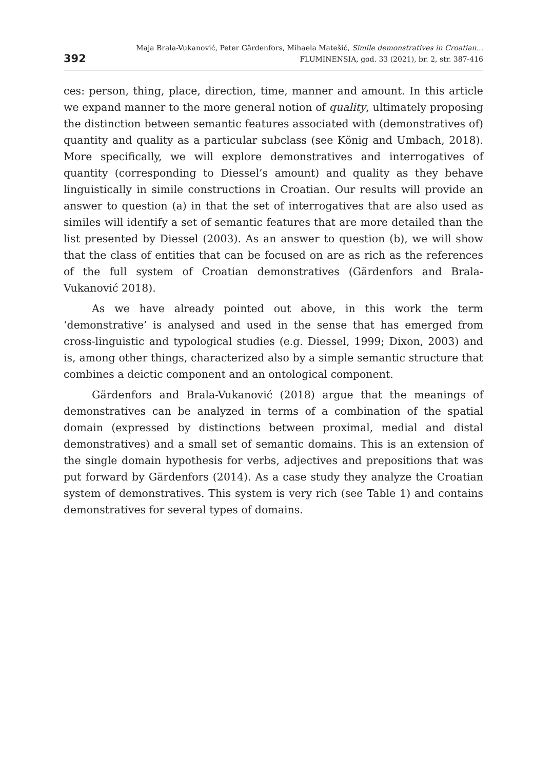392
Maja Brala-Vukanović, Peter Gärdenfors, Mihaela Matešić, Simile demonstratives in Croatian...
FLUMINENSIA, god. 33 (2021), br. 2, str. 387-416
ces: person, thing, place, direction, time, manner and amount. In this article we expand manner to the more general notion of quality, ultimately proposing the distinction between semantic features associated with (demonstratives of) quantity and quality as a particular subclass (see König and Umbach, 2018). More specifically, we will explore demonstratives and interrogatives of quantity (corresponding to Diessel’s amount) and quality as they behave linguistically in simile constructions in Croatian. Our results will provide an answer to question (a) in that the set of interrogatives that are also used as similes will identify a set of semantic features that are more detailed than the list presented by Diessel (2003). As an answer to question (b), we will show that the class of entities that can be focused on are as rich as the references of the full system of Croatian demonstratives (Gärdenfors and Brala-Vukanović 2018).
As we have already pointed out above, in this work the term ‘demonstrative’ is analysed and used in the sense that has emerged from cross-linguistic and typological studies (e.g. Diessel, 1999; Dixon, 2003) and is, among other things, characterized also by a simple semantic structure that combines a deictic component and an ontological component.
Gärdenfors and Brala-Vukanović (2018) argue that the meanings of demonstratives can be analyzed in terms of a combination of the spatial domain (expressed by distinctions between proximal, medial and distal demonstratives) and a small set of semantic domains. This is an extension of the single domain hypothesis for verbs, adjectives and prepositions that was put forward by Gärdenfors (2014). As a case study they analyze the Croatian system of demonstratives. This system is very rich (see Table 1) and contains demonstratives for several types of domains.